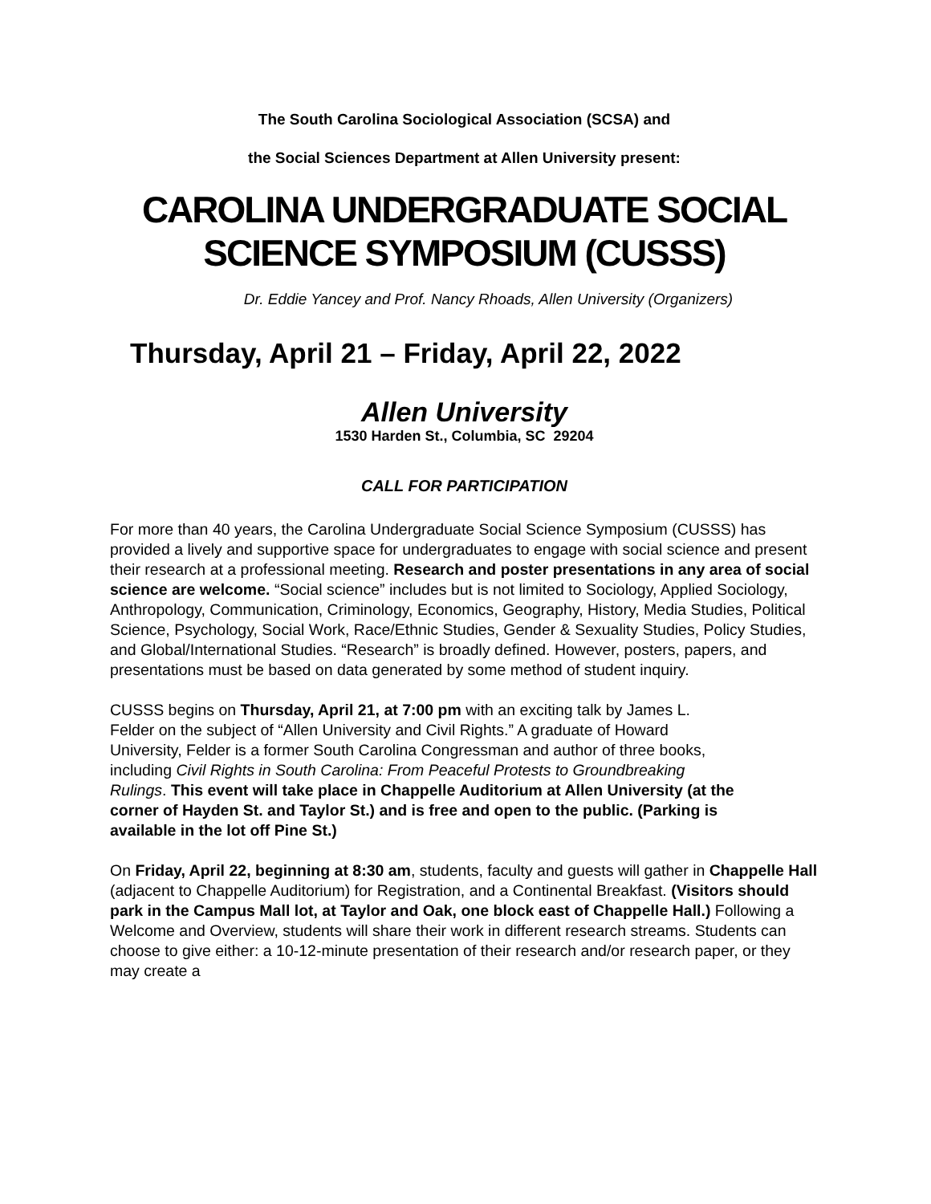The South Carolina Sociological Association (SCSA) and
the Social Sciences Department at Allen University present:
CAROLINA UNDERGRADUATE SOCIAL
SCIENCE SYMPOSIUM (CUSSS)
Dr. Eddie Yancey and Prof. Nancy Rhoads, Allen University (Organizers)
Thursday, April 21 – Friday, April 22, 2022
Allen University
1530 Harden St., Columbia, SC 29204
CALL FOR PARTICIPATION
For more than 40 years, the Carolina Undergraduate Social Science Symposium (CUSSS) has provided a lively and supportive space for undergraduates to engage with social science and present their research at a professional meeting. Research and poster presentations in any area of social science are welcome. “Social science” includes but is not limited to Sociology, Applied Sociology, Anthropology, Communication, Criminology, Economics, Geography, History, Media Studies, Political Science, Psychology, Social Work, Race/Ethnic Studies, Gender & Sexuality Studies, Policy Studies, and Global/International Studies. “Research” is broadly defined. However, posters, papers, and presentations must be based on data generated by some method of student inquiry.
CUSSS begins on Thursday, April 21, at 7:00 pm with an exciting talk by James L. Felder on the subject of “Allen University and Civil Rights.” A graduate of Howard University, Felder is a former South Carolina Congressman and author of three books, including Civil Rights in South Carolina: From Peaceful Protests to Groundbreaking Rulings. This event will take place in Chappelle Auditorium at Allen University (at the corner of Hayden St. and Taylor St.) and is free and open to the public. (Parking is available in the lot off Pine St.)
On Friday, April 22, beginning at 8:30 am, students, faculty and guests will gather in Chappelle Hall (adjacent to Chappelle Auditorium) for Registration, and a Continental Breakfast. (Visitors should park in the Campus Mall lot, at Taylor and Oak, one block east of Chappelle Hall.) Following a Welcome and Overview, students will share their work in different research streams. Students can choose to give either: a 10-12-minute presentation of their research and/or research paper, or they may create a